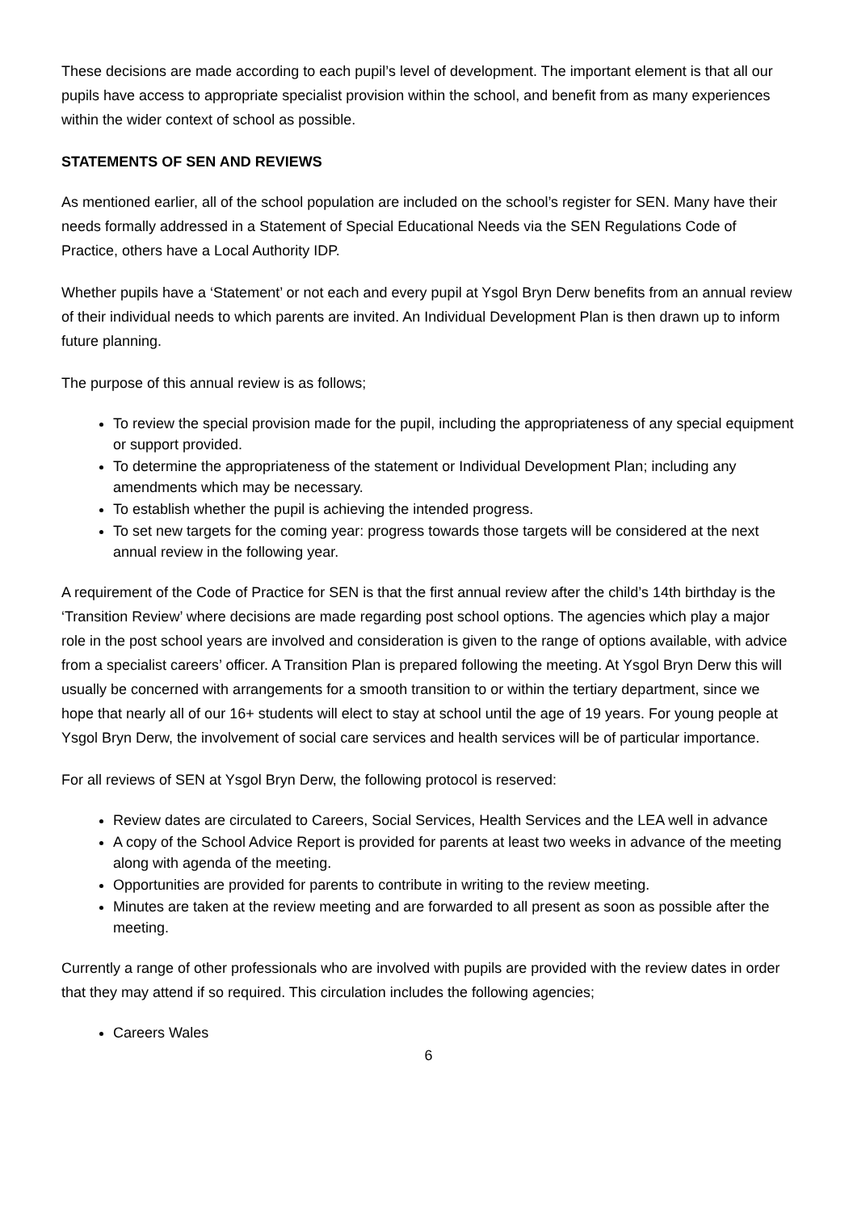These decisions are made according to each pupil’s level of development. The important element is that all our pupils have access to appropriate specialist provision within the school, and benefit from as many experiences within the wider context of school as possible.
STATEMENTS OF SEN AND REVIEWS
As mentioned earlier, all of the school population are included on the school’s register for SEN. Many have their needs formally addressed in a Statement of Special Educational Needs via the SEN Regulations Code of Practice, others have a Local Authority IDP.
Whether pupils have a ‘Statement’ or not each and every pupil at Ysgol Bryn Derw benefits from an annual review of their individual needs to which parents are invited. An Individual Development Plan is then drawn up to inform future planning.
The purpose of this annual review is as follows;
To review the special provision made for the pupil, including the appropriateness of any special equipment or support provided.
To determine the appropriateness of the statement or Individual Development Plan; including any amendments which may be necessary.
To establish whether the pupil is achieving the intended progress.
To set new targets for the coming year: progress towards those targets will be considered at the next annual review in the following year.
A requirement of the Code of Practice for SEN is that the first annual review after the child’s 14th birthday is the ‘Transition Review’ where decisions are made regarding post school options. The agencies which play a major role in the post school years are involved and consideration is given to the range of options available, with advice from a specialist careers’ officer. A Transition Plan is prepared following the meeting. At Ysgol Bryn Derw this will usually be concerned with arrangements for a smooth transition to or within the tertiary department, since we hope that nearly all of our 16+ students will elect to stay at school until the age of 19 years. For young people at Ysgol Bryn Derw, the involvement of social care services and health services will be of particular importance.
For all reviews of SEN at Ysgol Bryn Derw, the following protocol is reserved:
Review dates are circulated to Careers, Social Services, Health Services and the LEA well in advance
A copy of the School Advice Report is provided for parents at least two weeks in advance of the meeting along with agenda of the meeting.
Opportunities are provided for parents to contribute in writing to the review meeting.
Minutes are taken at the review meeting and are forwarded to all present as soon as possible after the meeting.
Currently a range of other professionals who are involved with pupils are provided with the review dates in order that they may attend if so required. This circulation includes the following agencies;
Careers Wales
6